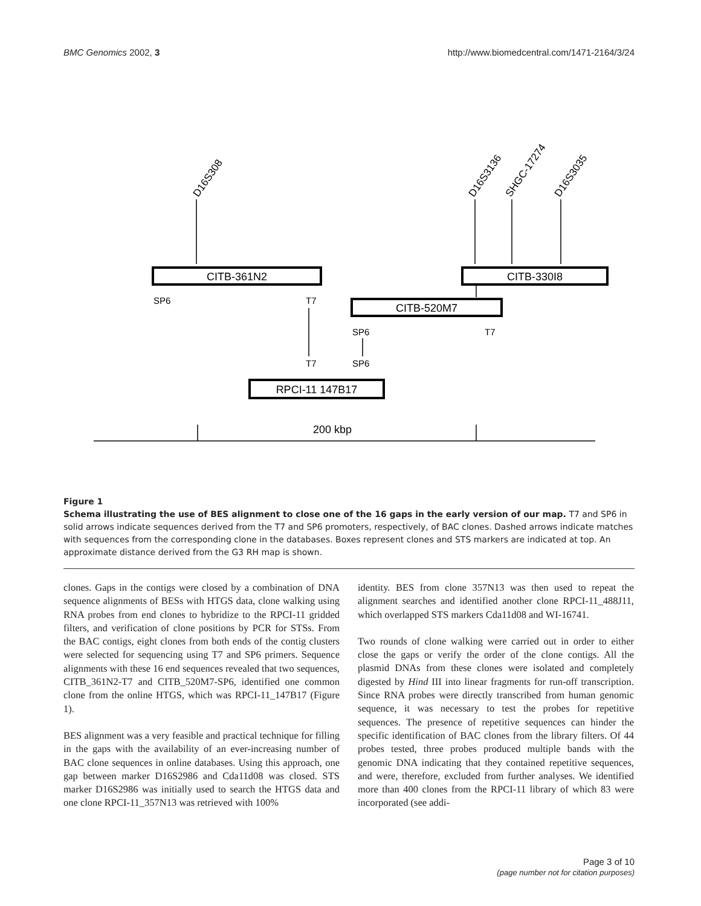BMC Genomics 2002, 3 http://www.biomedcentral.com/1471-2164/3/24
CITB-361N2
CITB-330I8
CITB-520M7
RPCI-11 147B17
200 kbp
SP6
T7
SP6
T7
T7
SP6
D16S308
D16S3136
SHGC-17274
D16S3035
Figure 1
Schema illustrating the use of BES alignment to close one of the 16 gaps in the early version of our map. T7 and SP6 in solid arrows indicate sequences derived from the T7 and SP6 promoters, respectively, of BAC clones. Dashed arrows indicate matches with sequences from the corresponding clone in the databases. Boxes represent clones and STS markers are indicated at top. An approximate distance derived from the G3 RH map is shown.
clones. Gaps in the contigs were closed by a combination of DNA sequence alignments of BESs with HTGS data, clone walking using RNA probes from end clones to hybridize to the RPCI-11 gridded filters, and verification of clone positions by PCR for STSs. From the BAC contigs, eight clones from both ends of the contig clusters were selected for sequencing using T7 and SP6 primers. Sequence alignments with these 16 end sequences revealed that two sequences, CITB_361N2-T7 and CITB_520M7-SP6, identified one common clone from the online HTGS, which was RPCI-11_147B17 (Figure 1).
BES alignment was a very feasible and practical technique for filling in the gaps with the availability of an ever-increasing number of BAC clone sequences in online databases. Using this approach, one gap between marker D16S2986 and Cda11d08 was closed. STS marker D16S2986 was initially used to search the HTGS data and one clone RPCI-11_357N13 was retrieved with 100%
identity. BES from clone 357N13 was then used to repeat the alignment searches and identified another clone RPCI-11_488J11, which overlapped STS markers Cda11d08 and WI-16741.
Two rounds of clone walking were carried out in order to either close the gaps or verify the order of the clone contigs. All the plasmid DNAs from these clones were isolated and completely digested by Hind III into linear fragments for run-off transcription. Since RNA probes were directly transcribed from human genomic sequence, it was necessary to test the probes for repetitive sequences. The presence of repetitive sequences can hinder the specific identification of BAC clones from the library filters. Of 44 probes tested, three probes produced multiple bands with the genomic DNA indicating that they contained repetitive sequences, and were, therefore, excluded from further analyses. We identified more than 400 clones from the RPCI-11 library of which 83 were incorporated (see addi-
Page 3 of 10
(page number not for citation purposes)